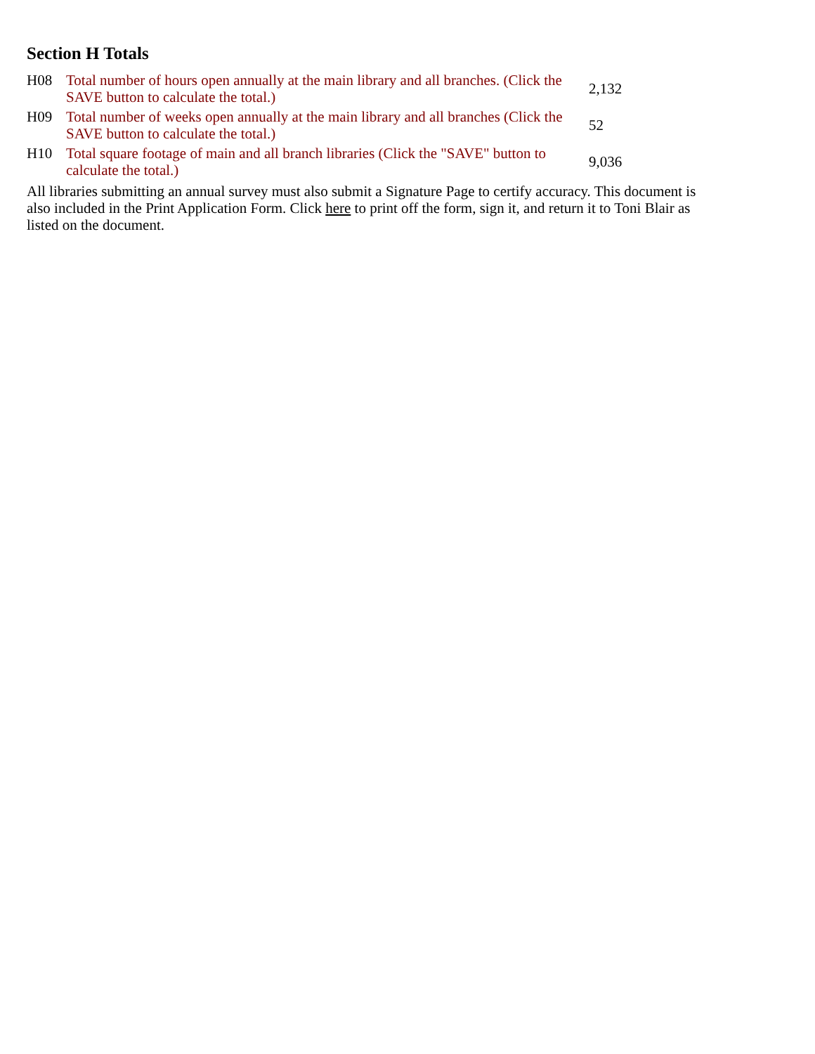Section H Totals
| H08 | Total number of hours open annually at the main library and all branches. (Click the SAVE button to calculate the total.) | 2,132 |
| H09 | Total number of weeks open annually at the main library and all branches (Click the SAVE button to calculate the total.) | 52 |
| H10 | Total square footage of main and all branch libraries (Click the "SAVE" button to calculate the total.) | 9,036 |
All libraries submitting an annual survey must also submit a Signature Page to certify accuracy. This document is also included in the Print Application Form. Click here to print off the form, sign it, and return it to Toni Blair as listed on the document.